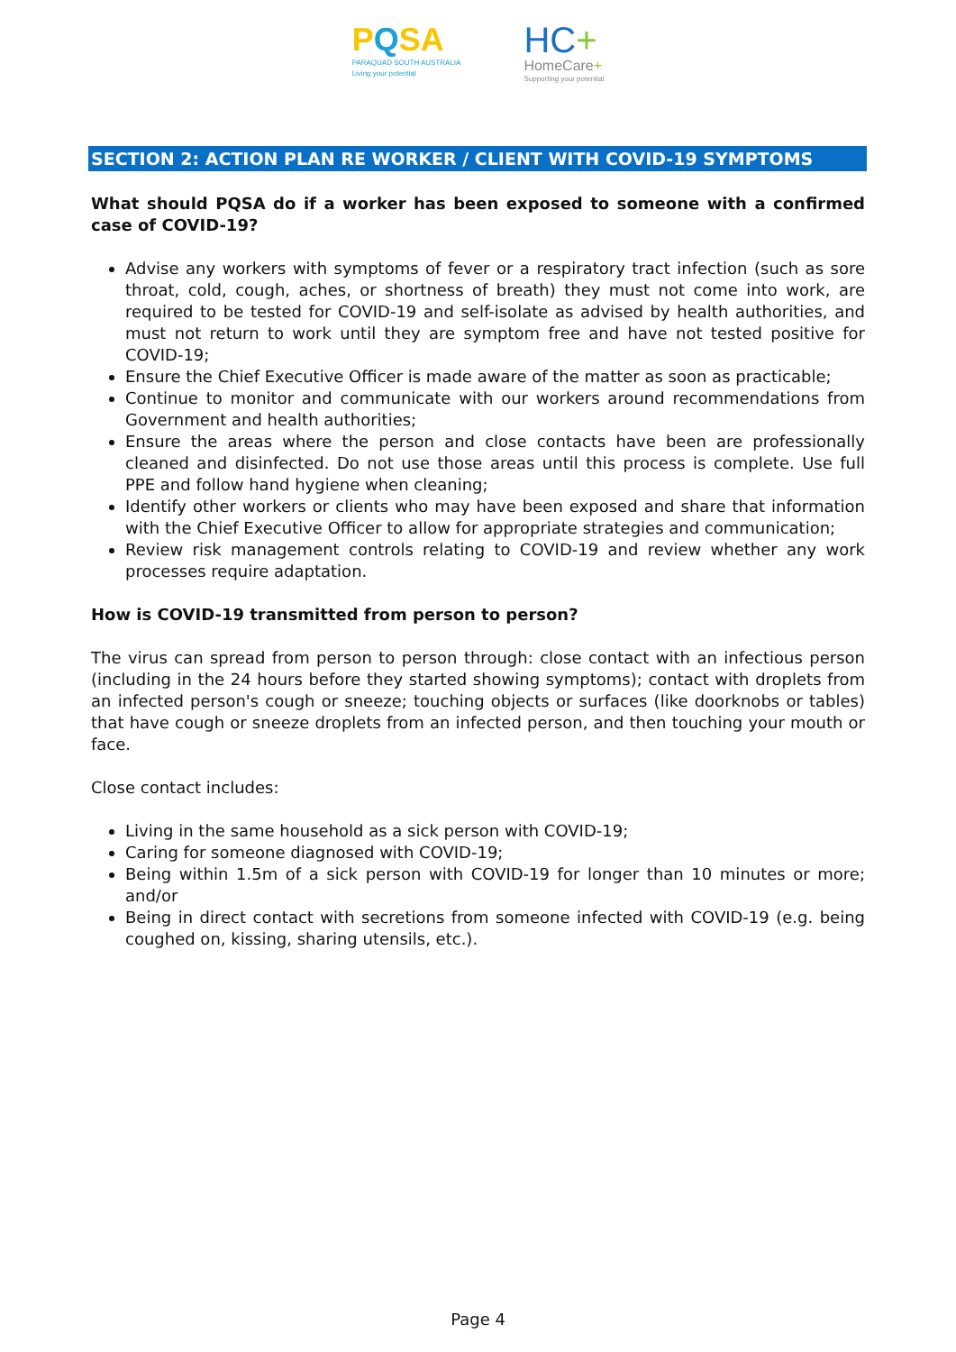PQSA
PARAQUAD SOUTH AUSTRALIA
Living your potential
HC+
HomeCare+
Supporting your potential
SECTION 2: ACTION PLAN RE WORKER / CLIENT WITH COVID-19 SYMPTOMS
What should PQSA do if a worker has been exposed to someone with a confirmed case of COVID-19?
Advise any workers with symptoms of fever or a respiratory tract infection (such as sore throat, cold, cough, aches, or shortness of breath) they must not come into work, are required to be tested for COVID-19 and self-isolate as advised by health authorities, and must not return to work until they are symptom free and have not tested positive for COVID-19;
Ensure the Chief Executive Officer is made aware of the matter as soon as practicable;
Continue to monitor and communicate with our workers around recommendations from Government and health authorities;
Ensure the areas where the person and close contacts have been are professionally cleaned and disinfected. Do not use those areas until this process is complete. Use full PPE and follow hand hygiene when cleaning;
Identify other workers or clients who may have been exposed and share that information with the Chief Executive Officer to allow for appropriate strategies and communication;
Review risk management controls relating to COVID-19 and review whether any work processes require adaptation.
How is COVID-19 transmitted from person to person?
The virus can spread from person to person through: close contact with an infectious person (including in the 24 hours before they started showing symptoms); contact with droplets from an infected person's cough or sneeze; touching objects or surfaces (like doorknobs or tables) that have cough or sneeze droplets from an infected person, and then touching your mouth or face.
Close contact includes:
Living in the same household as a sick person with COVID-19;
Caring for someone diagnosed with COVID-19;
Being within 1.5m of a sick person with COVID-19 for longer than 10 minutes or more; and/or
Being in direct contact with secretions from someone infected with COVID-19 (e.g. being coughed on, kissing, sharing utensils, etc.).
Page 4